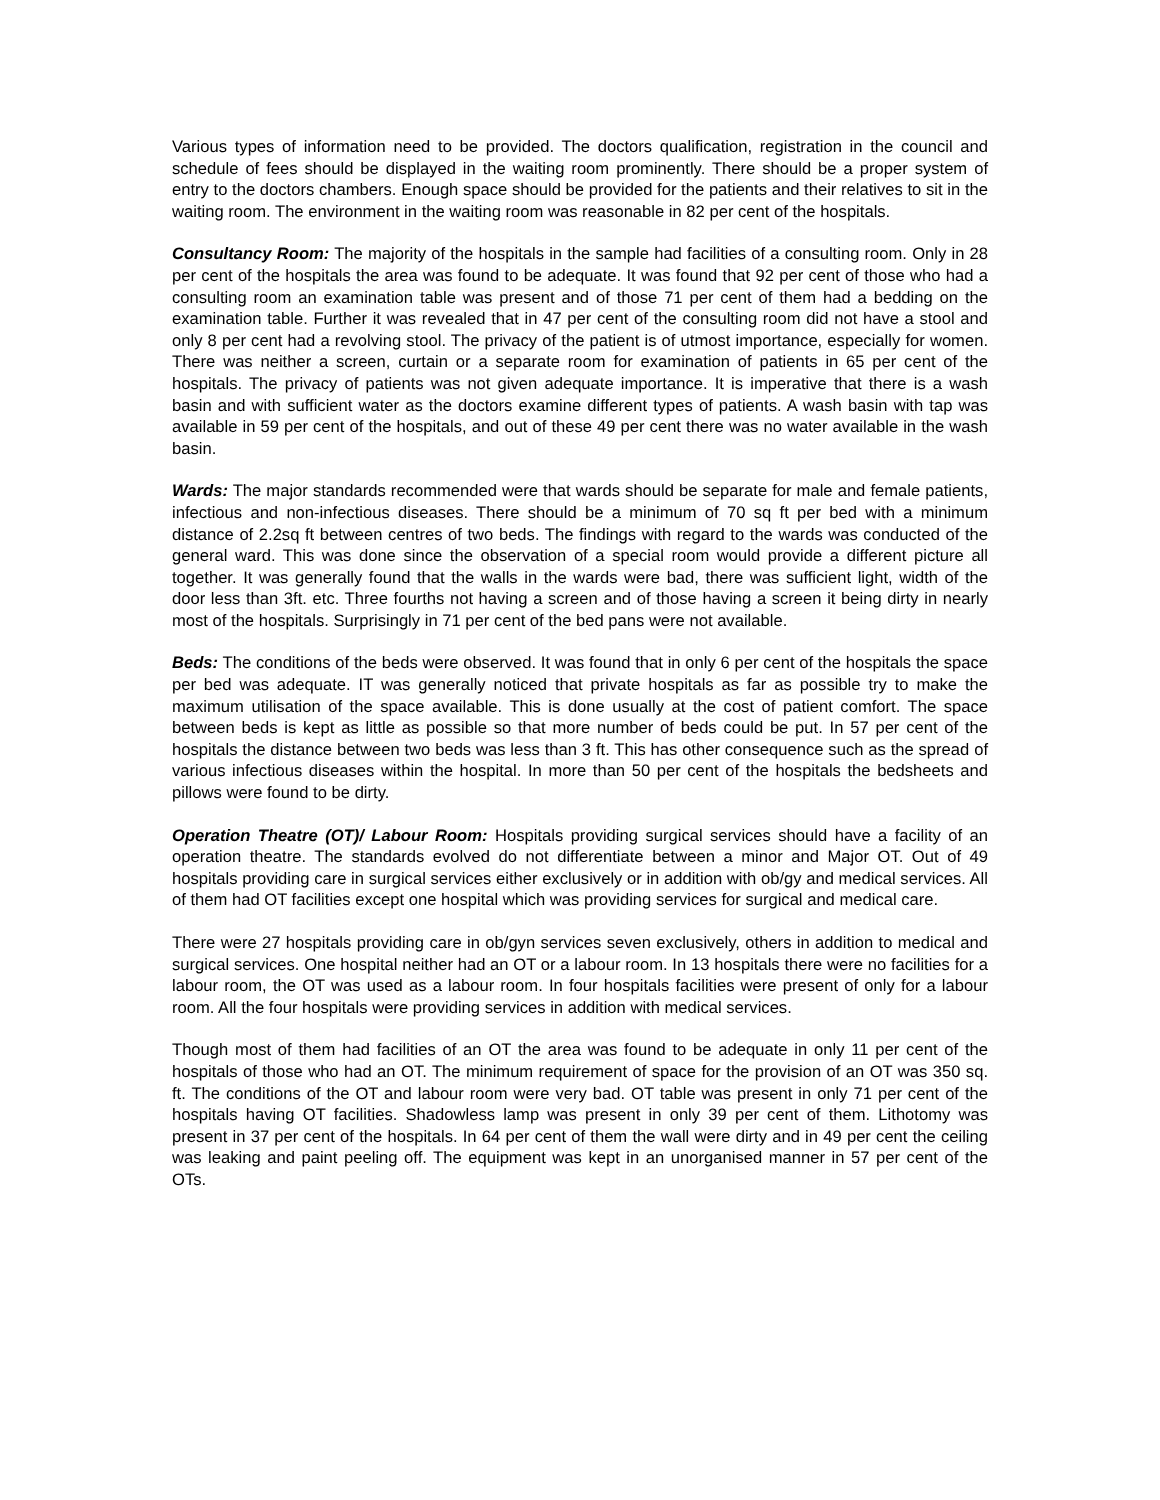Various types of information need to be provided. The doctors qualification, registration in the council and schedule of fees should be displayed in the waiting room prominently. There should be a proper system of entry to the doctors chambers. Enough space should be provided for the patients and their relatives to sit in the waiting room. The environment in the waiting room was reasonable in 82 per cent of the hospitals.
Consultancy Room: The majority of the hospitals in the sample had facilities of a consulting room. Only in 28 per cent of the hospitals the area was found to be adequate. It was found that 92 per cent of those who had a consulting room an examination table was present and of those 71 per cent of them had a bedding on the examination table. Further it was revealed that in 47 per cent of the consulting room did not have a stool and only 8 per cent had a revolving stool. The privacy of the patient is of utmost importance, especially for women. There was neither a screen, curtain or a separate room for examination of patients in 65 per cent of the hospitals. The privacy of patients was not given adequate importance. It is imperative that there is a wash basin and with sufficient water as the doctors examine different types of patients. A wash basin with tap was available in 59 per cent of the hospitals, and out of these 49 per cent there was no water available in the wash basin.
Wards: The major standards recommended were that wards should be separate for male and female patients, infectious and non-infectious diseases. There should be a minimum of 70 sq ft per bed with a minimum distance of 2.2sq ft between centres of two beds. The findings with regard to the wards was conducted of the general ward. This was done since the observation of a special room would provide a different picture all together. It was generally found that the walls in the wards were bad, there was sufficient light, width of the door less than 3ft. etc. Three fourths not having a screen and of those having a screen it being dirty in nearly most of the hospitals. Surprisingly in 71 per cent of the bed pans were not available.
Beds: The conditions of the beds were observed. It was found that in only 6 per cent of the hospitals the space per bed was adequate. IT was generally noticed that private hospitals as far as possible try to make the maximum utilisation of the space available. This is done usually at the cost of patient comfort. The space between beds is kept as little as possible so that more number of beds could be put. In 57 per cent of the hospitals the distance between two beds was less than 3 ft. This has other consequence such as the spread of various infectious diseases within the hospital. In more than 50 per cent of the hospitals the bedsheets and pillows were found to be dirty.
Operation Theatre (OT)/ Labour Room: Hospitals providing surgical services should have a facility of an operation theatre. The standards evolved do not differentiate between a minor and Major OT. Out of 49 hospitals providing care in surgical services either exclusively or in addition with ob/gy and medical services. All of them had OT facilities except one hospital which was providing services for surgical and medical care.
There were 27 hospitals providing care in ob/gyn services seven exclusively, others in addition to medical and surgical services. One hospital neither had an OT or a labour room. In 13 hospitals there were no facilities for a labour room, the OT was used as a labour room. In four hospitals facilities were present of only for a labour room. All the four hospitals were providing services in addition with medical services.
Though most of them had facilities of an OT the area was found to be adequate in only 11 per cent of the hospitals of those who had an OT. The minimum requirement of space for the provision of an OT was 350 sq. ft. The conditions of the OT and labour room were very bad. OT table was present in only 71 per cent of the hospitals having OT facilities. Shadowless lamp was present in only 39 per cent of them. Lithotomy was present in 37 per cent of the hospitals. In 64 per cent of them the wall were dirty and in 49 per cent the ceiling was leaking and paint peeling off. The equipment was kept in an unorganised manner in 57 per cent of the OTs.